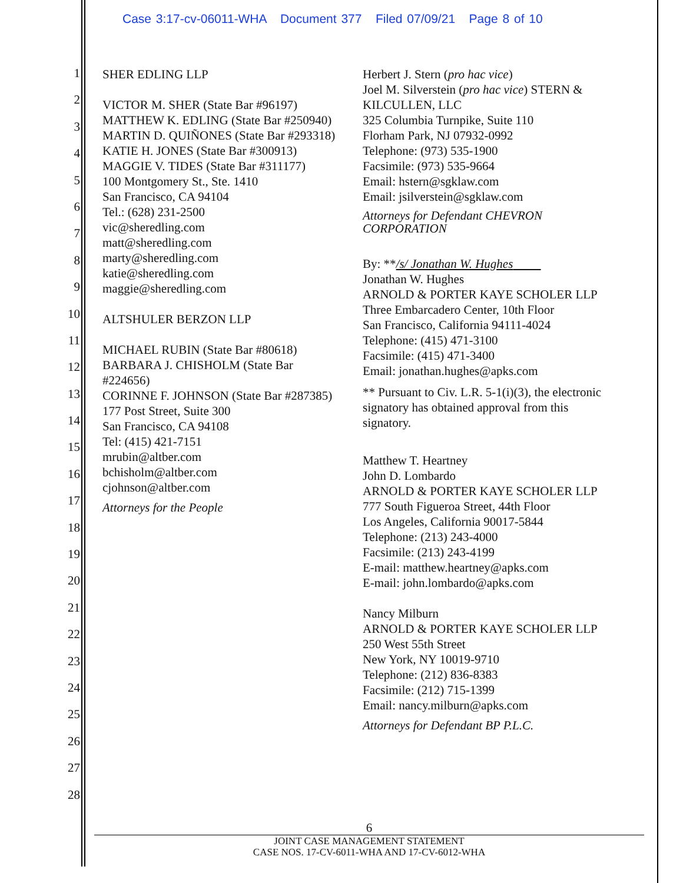Case 3:17-cv-06011-WHA Document 377 Filed 07/09/21 Page 8 of 10
1
2
3
4
5
6
7
8
9
10
11
12
13
14
15
16
17
18
19
20
21
22
23
24
25
26
27
28
SHER EDLING LLP
VICTOR M. SHER (State Bar #96197)
MATTHEW K. EDLING (State Bar #250940)
MARTIN D. QUIÑONES (State Bar #293318)
KATIE H. JONES (State Bar #300913)
MAGGIE V. TIDES (State Bar #311177)
100 Montgomery St., Ste. 1410
San Francisco, CA 94104
Tel.: (628) 231-2500
vic@sheredling.com
matt@sheredling.com
marty@sheredling.com
katie@sheredling.com
maggie@sheredling.com
ALTSHULER BERZON LLP
MICHAEL RUBIN (State Bar #80618)
BARBARA J. CHISHOLM (State Bar #224656)
CORINNE F. JOHNSON (State Bar #287385)
177 Post Street, Suite 300
San Francisco, CA 94108
Tel: (415) 421-7151
mrubin@altber.com
bchisholm@altber.com
cjohnson@altber.com
Attorneys for the People
Herbert J. Stern (pro hac vice)
Joel M. Silverstein (pro hac vice) STERN & KILCULLEN, LLC
325 Columbia Turnpike, Suite 110
Florham Park, NJ 07932-0992
Telephone: (973) 535-1900
Facsimile: (973) 535-9664
Email: hstern@sgklaw.com
Email: jsilverstein@sgklaw.com
Attorneys for Defendant CHEVRON CORPORATION
By: **/s/ Jonathan W. Hughes
Jonathan W. Hughes
ARNOLD & PORTER KAYE SCHOLER LLP
Three Embarcadero Center, 10th Floor
San Francisco, California 94111-4024
Telephone: (415) 471-3100
Facsimile: (415) 471-3400
Email: jonathan.hughes@apks.com
** Pursuant to Civ. L.R. 5-1(i)(3), the electronic signatory has obtained approval from this signatory.
Matthew T. Heartney
John D. Lombardo
ARNOLD & PORTER KAYE SCHOLER LLP
777 South Figueroa Street, 44th Floor
Los Angeles, California 90017-5844
Telephone: (213) 243-4000
Facsimile: (213) 243-4199
E-mail: matthew.heartney@apks.com
E-mail: john.lombardo@apks.com
Nancy Milburn
ARNOLD & PORTER KAYE SCHOLER LLP
250 West 55th Street
New York, NY 10019-9710
Telephone: (212) 836-8383
Facsimile: (212) 715-1399
Email: nancy.milburn@apks.com
Attorneys for Defendant BP P.L.C.
6
JOINT CASE MANAGEMENT STATEMENT
CASE NOS. 17-CV-6011-WHA AND 17-CV-6012-WHA